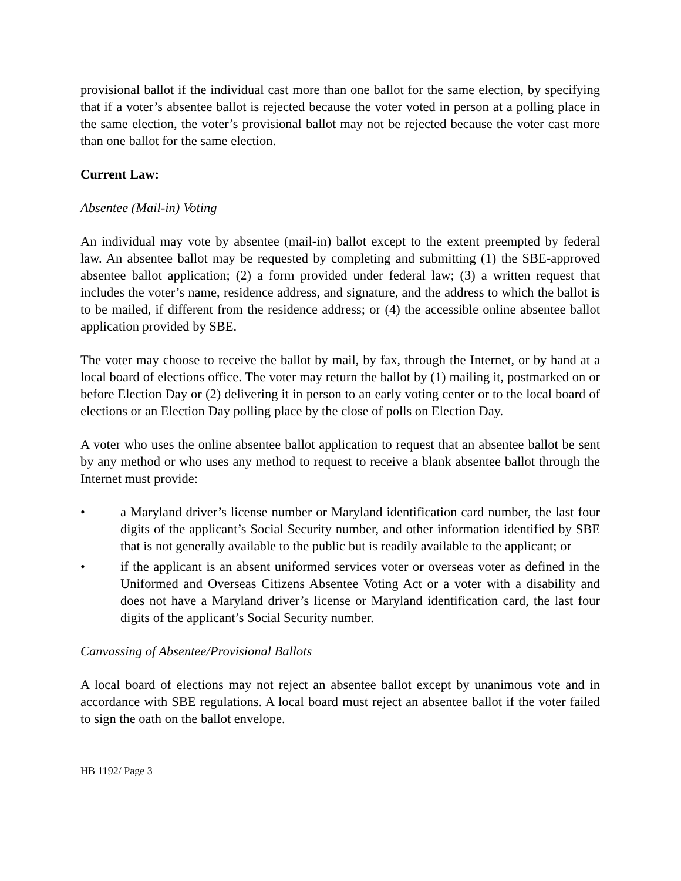provisional ballot if the individual cast more than one ballot for the same election, by specifying that if a voter’s absentee ballot is rejected because the voter voted in person at a polling place in the same election, the voter’s provisional ballot may not be rejected because the voter cast more than one ballot for the same election.
Current Law:
Absentee (Mail-in) Voting
An individual may vote by absentee (mail-in) ballot except to the extent preempted by federal law. An absentee ballot may be requested by completing and submitting (1) the SBE-approved absentee ballot application; (2) a form provided under federal law; (3) a written request that includes the voter’s name, residence address, and signature, and the address to which the ballot is to be mailed, if different from the residence address; or (4) the accessible online absentee ballot application provided by SBE.
The voter may choose to receive the ballot by mail, by fax, through the Internet, or by hand at a local board of elections office. The voter may return the ballot by (1) mailing it, postmarked on or before Election Day or (2) delivering it in person to an early voting center or to the local board of elections or an Election Day polling place by the close of polls on Election Day.
A voter who uses the online absentee ballot application to request that an absentee ballot be sent by any method or who uses any method to request to receive a blank absentee ballot through the Internet must provide:
• a Maryland driver’s license number or Maryland identification card number, the last four digits of the applicant’s Social Security number, and other information identified by SBE that is not generally available to the public but is readily available to the applicant; or
• if the applicant is an absent uniformed services voter or overseas voter as defined in the Uniformed and Overseas Citizens Absentee Voting Act or a voter with a disability and does not have a Maryland driver’s license or Maryland identification card, the last four digits of the applicant’s Social Security number.
Canvassing of Absentee/Provisional Ballots
A local board of elections may not reject an absentee ballot except by unanimous vote and in accordance with SBE regulations. A local board must reject an absentee ballot if the voter failed to sign the oath on the ballot envelope.
HB 1192/ Page 3